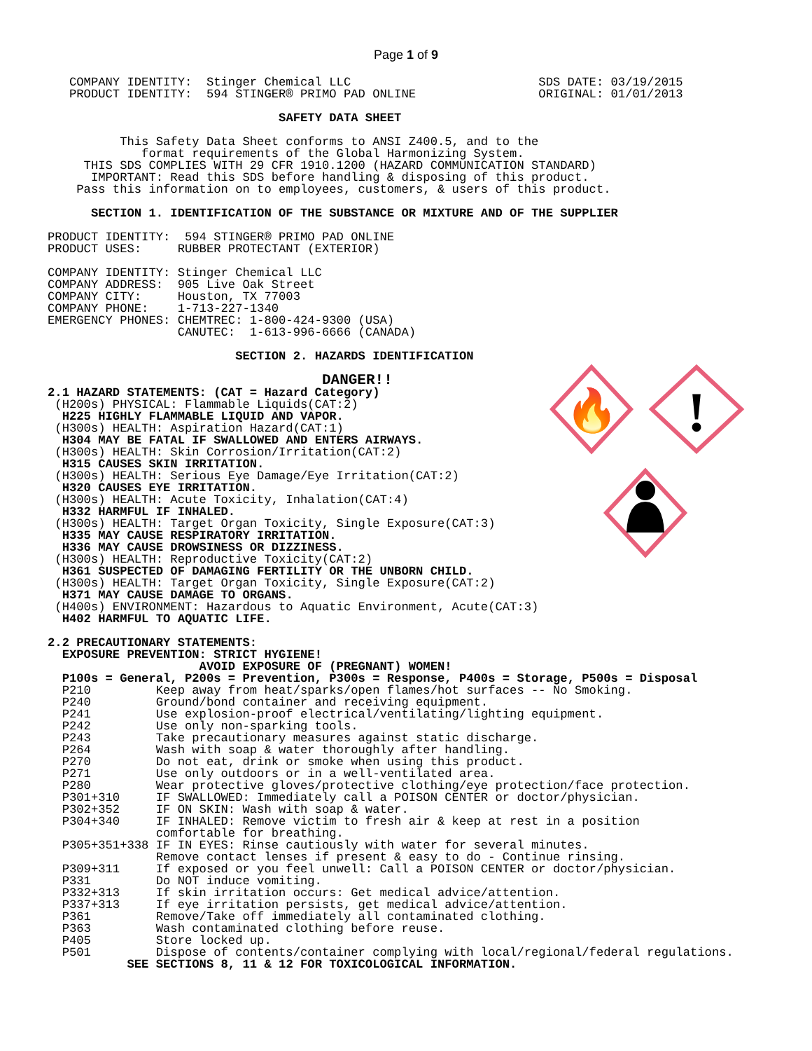Page 1 of 9
🔥
!
   COMPANY IDENTITY:  Stinger Chemical LLC                          SDS DATE: 03/19/2015
   PRODUCT IDENTITY:  594 STINGER® PRIMO PAD ONLINE                 ORIGINAL: 01/01/2013

                                SAFETY DATA SHEET

          This Safety Data Sheet conforms to ANSI Z400.5, and to the
             format requirements of the Global Harmonizing System.
     THIS SDS COMPLIES WITH 29 CFR 1910.1200 (HAZARD COMMUNICATION STANDARD)
      IMPORTANT: Read this SDS before handling & disposing of this product.
    Pass this information on to employees, customers, & users of this product.

      SECTION 1. IDENTIFICATION OF THE SUBSTANCE OR MIXTURE AND OF THE SUPPLIER

PRODUCT IDENTITY:  594 STINGER® PRIMO PAD ONLINE
PRODUCT USES:     RUBBER PROTECTANT (EXTERIOR)

COMPANY IDENTITY: Stinger Chemical LLC
COMPANY ADDRESS:  905 Live Oak Street
COMPANY CITY:     Houston, TX 77003
COMPANY PHONE:    1-713-227-1340
EMERGENCY PHONES: CHEMTREC: 1-800-424-9300 (USA)
                  CANUTEC:  1-613-996-6666 (CANADA)

                          SECTION 2. HAZARDS IDENTIFICATION

                                      DANGER!!
2.1 HAZARD STATEMENTS: (CAT = Hazard Category)
 (H200s) PHYSICAL: Flammable Liquids(CAT:2)
  H225 HIGHLY FLAMMABLE LIQUID AND VAPOR.
 (H300s) HEALTH: Aspiration Hazard(CAT:1)
  H304 MAY BE FATAL IF SWALLOWED AND ENTERS AIRWAYS.
 (H300s) HEALTH: Skin Corrosion/Irritation(CAT:2)
  H315 CAUSES SKIN IRRITATION.
 (H300s) HEALTH: Serious Eye Damage/Eye Irritation(CAT:2)
  H320 CAUSES EYE IRRITATION.
 (H300s) HEALTH: Acute Toxicity, Inhalation(CAT:4)
  H332 HARMFUL IF INHALED.
 (H300s) HEALTH: Target Organ Toxicity, Single Exposure(CAT:3)
  H335 MAY CAUSE RESPIRATORY IRRITATION.
  H336 MAY CAUSE DROWSINESS OR DIZZINESS.
 (H300s) HEALTH: Reproductive Toxicity(CAT:2)
  H361 SUSPECTED OF DAMAGING FERTILITY OR THE UNBORN CHILD.
 (H300s) HEALTH: Target Organ Toxicity, Single Exposure(CAT:2)
  H371 MAY CAUSE DAMAGE TO ORGANS.
 (H400s) ENVIRONMENT: Hazardous to Aquatic Environment, Acute(CAT:3)
  H402 HARMFUL TO AQUATIC LIFE.

2.2 PRECAUTIONARY STATEMENTS:
  EXPOSURE PREVENTION: STRICT HYGIENE!
                     AVOID EXPOSURE OF (PREGNANT) WOMEN!
  P100s = General, P200s = Prevention, P300s = Response, P400s = Storage, P500s = Disposal
  P210         Keep away from heat/sparks/open flames/hot surfaces -- No Smoking.
  P240         Ground/bond container and receiving equipment.
  P241         Use explosion-proof electrical/ventilating/lighting equipment.
  P242         Use only non-sparking tools.
  P243         Take precautionary measures against static discharge.
  P264         Wash with soap & water thoroughly after handling.
  P270         Do not eat, drink or smoke when using this product.
  P271         Use only outdoors or in a well-ventilated area.
  P280         Wear protective gloves/protective clothing/eye protection/face protection.
  P301+310     IF SWALLOWED: Immediately call a POISON CENTER or doctor/physician.
  P302+352     IF ON SKIN: Wash with soap & water.
  P304+340     IF INHALED: Remove victim to fresh air & keep at rest in a position
               comfortable for breathing.
  P305+351+338 IF IN EYES: Rinse cautiously with water for several minutes.
               Remove contact lenses if present & easy to do - Continue rinsing.
  P309+311     If exposed or you feel unwell: Call a POISON CENTER or doctor/physician.
  P331         Do NOT induce vomiting.
  P332+313     If skin irritation occurs: Get medical advice/attention.
  P337+313     If eye irritation persists, get medical advice/attention.
  P361         Remove/Take off immediately all contaminated clothing.
  P363         Wash contaminated clothing before reuse.
  P405         Store locked up.
  P501         Dispose of contents/container complying with local/regional/federal regulations.
           SEE SECTIONS 8, 11 & 12 FOR TOXICOLOGICAL INFORMATION.